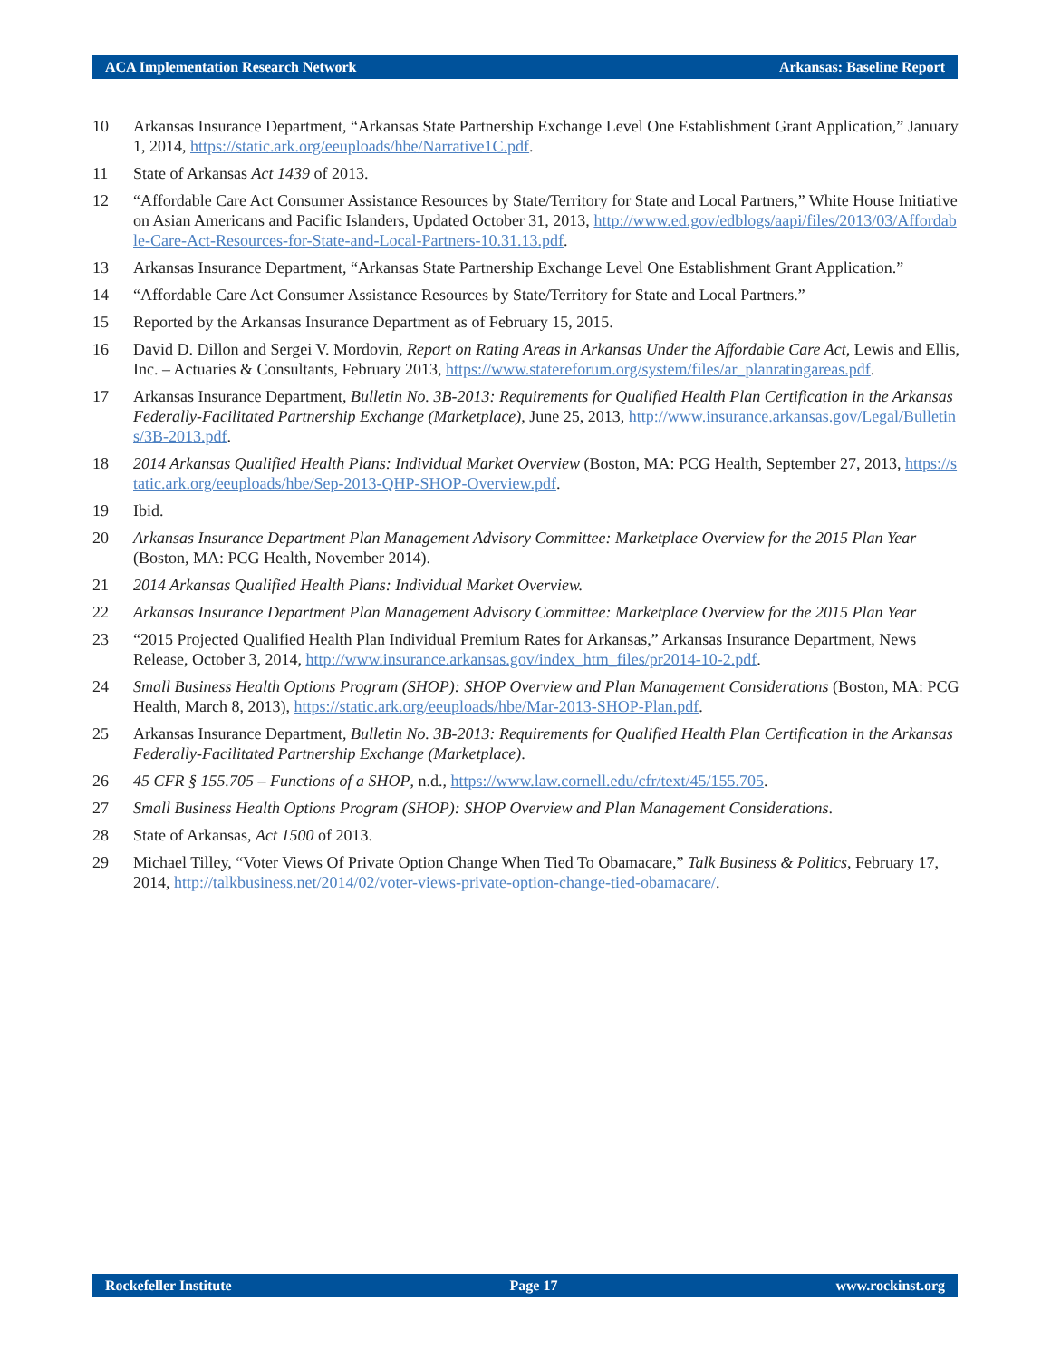ACA Implementation Research Network Arkansas: Baseline Report
10 Arkansas Insurance Department, “Arkansas State Partnership Exchange Level One Establishment Grant Application,” January 1, 2014, https://static.ark.org/eeuploads/hbe/Narrative1C.pdf.
11 State of Arkansas Act 1439 of 2013.
12 “Affordable Care Act Consumer Assistance Resources by State/Territory for State and Local Partners,” White House Initiative on Asian Americans and Pacific Islanders, Updated October 31, 2013, http://www.ed.gov/edblogs/aapi/files/2013/03/Affordable-Care-Act-Resources-for-State-and-Local-Partners-10.31.13.pdf.
13 Arkansas Insurance Department, “Arkansas State Partnership Exchange Level One Establishment Grant Application.”
14 “Affordable Care Act Consumer Assistance Resources by State/Territory for State and Local Partners.”
15 Reported by the Arkansas Insurance Department as of February 15, 2015.
16 David D. Dillon and Sergei V. Mordovin, Report on Rating Areas in Arkansas Under the Affordable Care Act, Lewis and Ellis, Inc. – Actuaries & Consultants, February 2013, https://www.statereforum.org/system/files/ar_planratingareas.pdf.
17 Arkansas Insurance Department, Bulletin No. 3B-2013: Requirements for Qualified Health Plan Certification in the Arkansas Federally-Facilitated Partnership Exchange (Marketplace), June 25, 2013, http://www.insurance.arkansas.gov/Legal/Bulletins/3B-2013.pdf.
18 2014 Arkansas Qualified Health Plans: Individual Market Overview (Boston, MA: PCG Health, September 27, 2013, https://static.ark.org/eeuploads/hbe/Sep-2013-QHP-SHOP-Overview.pdf.
19 Ibid.
20 Arkansas Insurance Department Plan Management Advisory Committee: Marketplace Overview for the 2015 Plan Year (Boston, MA: PCG Health, November 2014).
21 2014 Arkansas Qualified Health Plans: Individual Market Overview.
22 Arkansas Insurance Department Plan Management Advisory Committee: Marketplace Overview for the 2015 Plan Year
23 “2015 Projected Qualified Health Plan Individual Premium Rates for Arkansas,” Arkansas Insurance Department, News Release, October 3, 2014, http://www.insurance.arkansas.gov/index_htm_files/pr2014-10-2.pdf.
24 Small Business Health Options Program (SHOP): SHOP Overview and Plan Management Considerations (Boston, MA: PCG Health, March 8, 2013), https://static.ark.org/eeuploads/hbe/Mar-2013-SHOP-Plan.pdf.
25 Arkansas Insurance Department, Bulletin No. 3B-2013: Requirements for Qualified Health Plan Certification in the Arkansas Federally-Facilitated Partnership Exchange (Marketplace).
26 45 CFR § 155.705 – Functions of a SHOP, n.d., https://www.law.cornell.edu/cfr/text/45/155.705.
27 Small Business Health Options Program (SHOP): SHOP Overview and Plan Management Considerations.
28 State of Arkansas, Act 1500 of 2013.
29 Michael Tilley, “Voter Views Of Private Option Change When Tied To Obamacare,” Talk Business & Politics, February 17, 2014, http://talkbusiness.net/2014/02/voter-views-private-option-change-tied-obamacare/.
Rockefeller Institute Page 17 www.rockinst.org